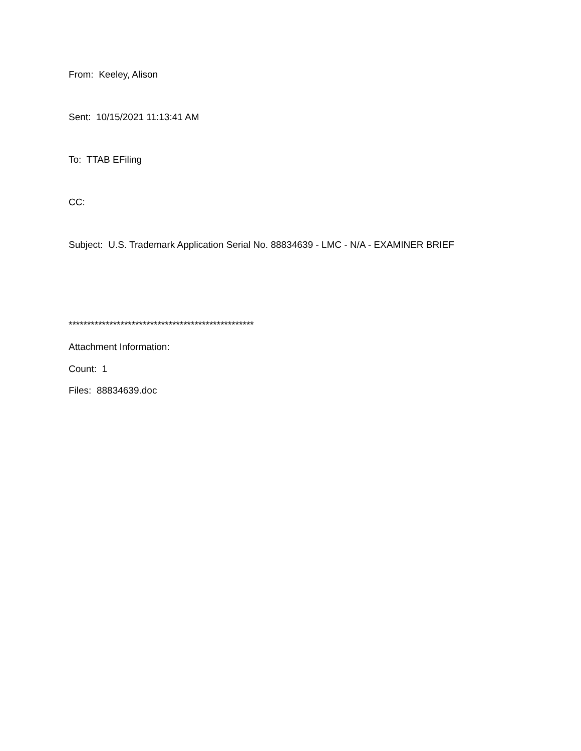From: Keeley, Alison
Sent: 10/15/2021 11:13:41 AM
To: TTAB EFiling
CC:
Subject: U.S. Trademark Application Serial No. 88834639 - LMC - N/A - EXAMINER BRIEF
**************************************************
Attachment Information:
Count: 1
Files: 88834639.doc